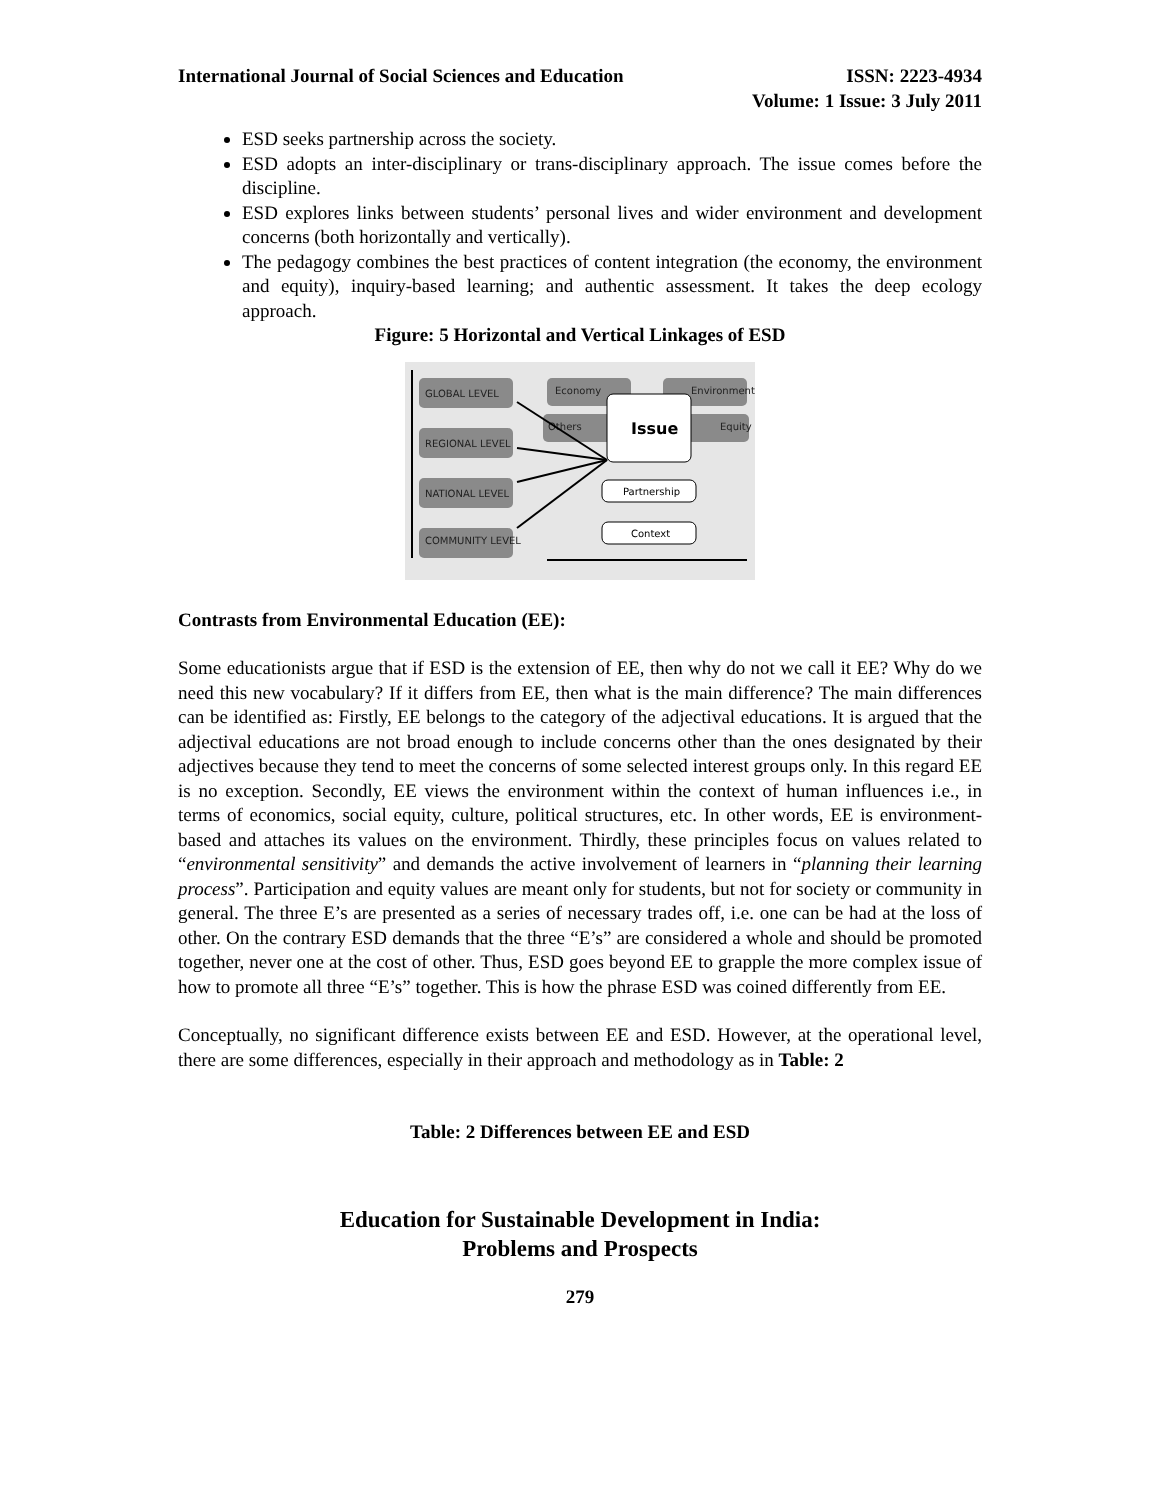International Journal of Social Sciences and Education
ISSN: 2223-4934
Volume: 1 Issue: 3 July 2011
ESD seeks partnership across the society.
ESD adopts an inter-disciplinary or trans-disciplinary approach. The issue comes before the discipline.
ESD explores links between students’ personal lives and wider environment and development concerns (both horizontally and vertically).
The pedagogy combines the best practices of content integration (the economy, the environment and equity), inquiry-based learning; and authentic assessment. It takes the deep ecology approach.
Figure: 5 Horizontal and Vertical Linkages of ESD
GLOBAL LEVEL
REGIONAL LEVEL
NATIONAL LEVEL
COMMUNITY LEVEL
Economy
Environment
Others
Equity
Issue
Partnership
Context
Contrasts from Environmental Education (EE):
Some educationists argue that if ESD is the extension of EE, then why do not we call it EE? Why do we need this new vocabulary? If it differs from EE, then what is the main difference? The main differences can be identified as: Firstly, EE belongs to the category of the adjectival educations. It is argued that the adjectival educations are not broad enough to include concerns other than the ones designated by their adjectives because they tend to meet the concerns of some selected interest groups only. In this regard EE is no exception. Secondly, EE views the environment within the context of human influences i.e., in terms of economics, social equity, culture, political structures, etc. In other words, EE is environment-based and attaches its values on the environment. Thirdly, these principles focus on values related to “environmental sensitivity” and demands the active involvement of learners in “planning their learning process”. Participation and equity values are meant only for students, but not for society or community in general. The three E’s are presented as a series of necessary trades off, i.e. one can be had at the loss of other. On the contrary ESD demands that the three “E’s” are considered a whole and should be promoted together, never one at the cost of other. Thus, ESD goes beyond EE to grapple the more complex issue of how to promote all three “E’s” together. This is how the phrase ESD was coined differently from EE.
Conceptually, no significant difference exists between EE and ESD. However, at the operational level, there are some differences, especially in their approach and methodology as in Table: 2
Table: 2 Differences between EE and ESD
Education for Sustainable Development in India:
Problems and Prospects
279